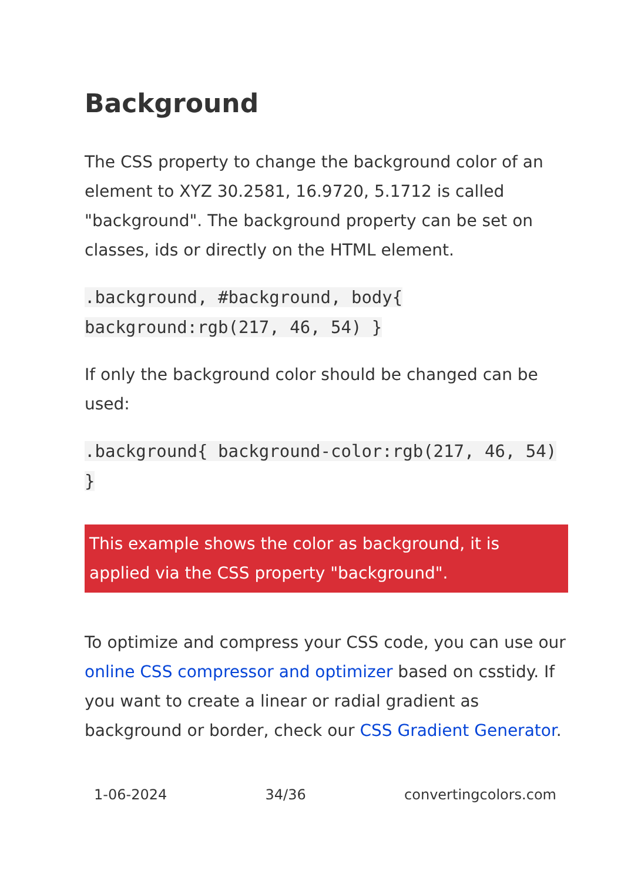Background
The CSS property to change the background color of an element to XYZ 30.2581, 16.9720, 5.1712 is called "background". The background property can be set on classes, ids or directly on the HTML element.
.background, #background, body{ background:rgb(217, 46, 54) }
If only the background color should be changed can be used:
.background{ background-color:rgb(217, 46, 54) }
This example shows the color as background, it is applied via the CSS property "background".
To optimize and compress your CSS code, you can use our online CSS compressor and optimizer based on csstidy. If you want to create a linear or radial gradient as background or border, check our CSS Gradient Generator.
1-06-2024 34/36 convertingcolors.com